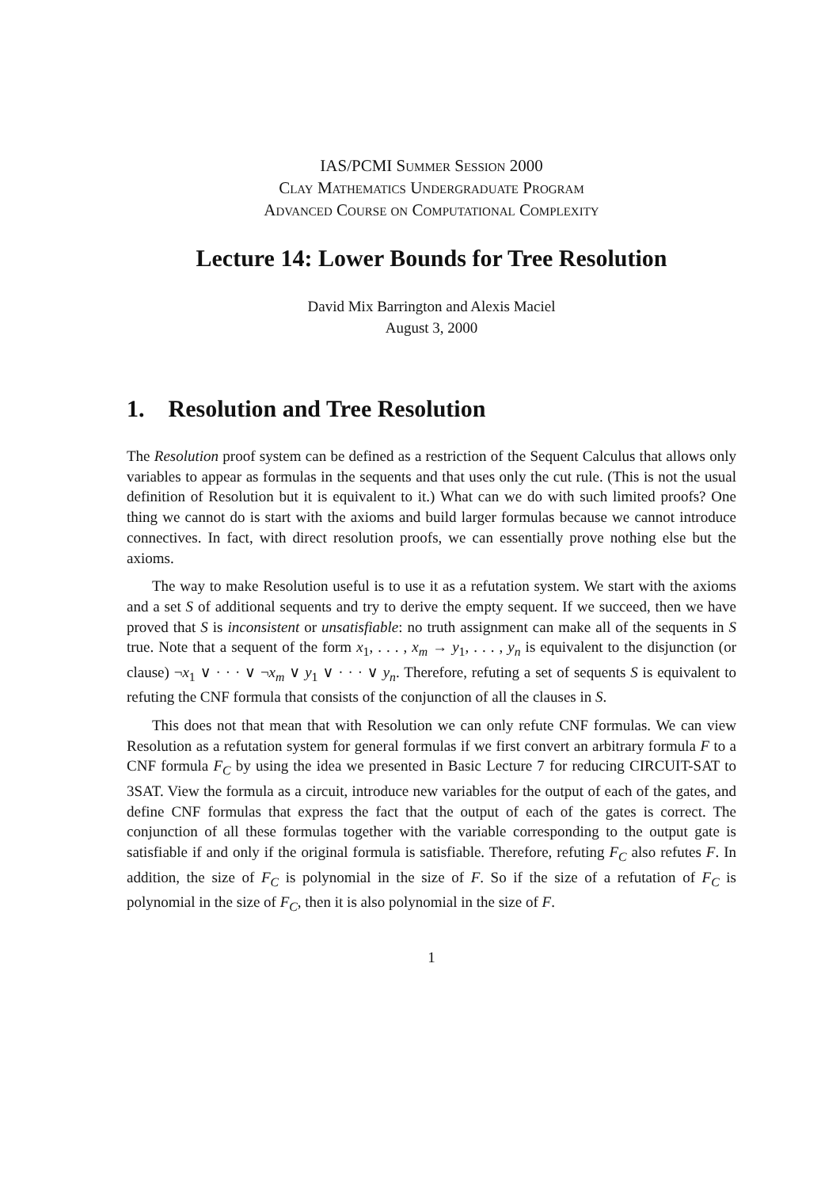IAS/PCMI Summer Session 2000
Clay Mathematics Undergraduate Program
Advanced Course on Computational Complexity
Lecture 14: Lower Bounds for Tree Resolution
David Mix Barrington and Alexis Maciel
August 3, 2000
1. Resolution and Tree Resolution
The Resolution proof system can be defined as a restriction of the Sequent Calculus that allows only variables to appear as formulas in the sequents and that uses only the cut rule. (This is not the usual definition of Resolution but it is equivalent to it.) What can we do with such limited proofs? One thing we cannot do is start with the axioms and build larger formulas because we cannot introduce connectives. In fact, with direct resolution proofs, we can essentially prove nothing else but the axioms.
The way to make Resolution useful is to use it as a refutation system. We start with the axioms and a set S of additional sequents and try to derive the empty sequent. If we succeed, then we have proved that S is inconsistent or unsatisfiable: no truth assignment can make all of the sequents in S true. Note that a sequent of the form x<sub>1</sub>, . . . , x<sub>m</sub> → y<sub>1</sub>, . . . , y<sub>n</sub> is equivalent to the disjunction (or clause) ¬x<sub>1</sub> ∨ · · · ∨ ¬x<sub>m</sub> ∨ y<sub>1</sub> ∨ · · · ∨ y<sub>n</sub>. Therefore, refuting a set of sequents S is equivalent to refuting the CNF formula that consists of the conjunction of all the clauses in S.
This does not that mean that with Resolution we can only refute CNF formulas. We can view Resolution as a refutation system for general formulas if we first convert an arbitrary formula F to a CNF formula F<sub>C</sub> by using the idea we presented in Basic Lecture 7 for reducing CIRCUIT-SAT to 3SAT. View the formula as a circuit, introduce new variables for the output of each of the gates, and define CNF formulas that express the fact that the output of each of the gates is correct. The conjunction of all these formulas together with the variable corresponding to the output gate is satisfiable if and only if the original formula is satisfiable. Therefore, refuting F<sub>C</sub> also refutes F. In addition, the size of F<sub>C</sub> is polynomial in the size of F. So if the size of a refutation of F<sub>C</sub> is polynomial in the size of F<sub>C</sub>, then it is also polynomial in the size of F.
1